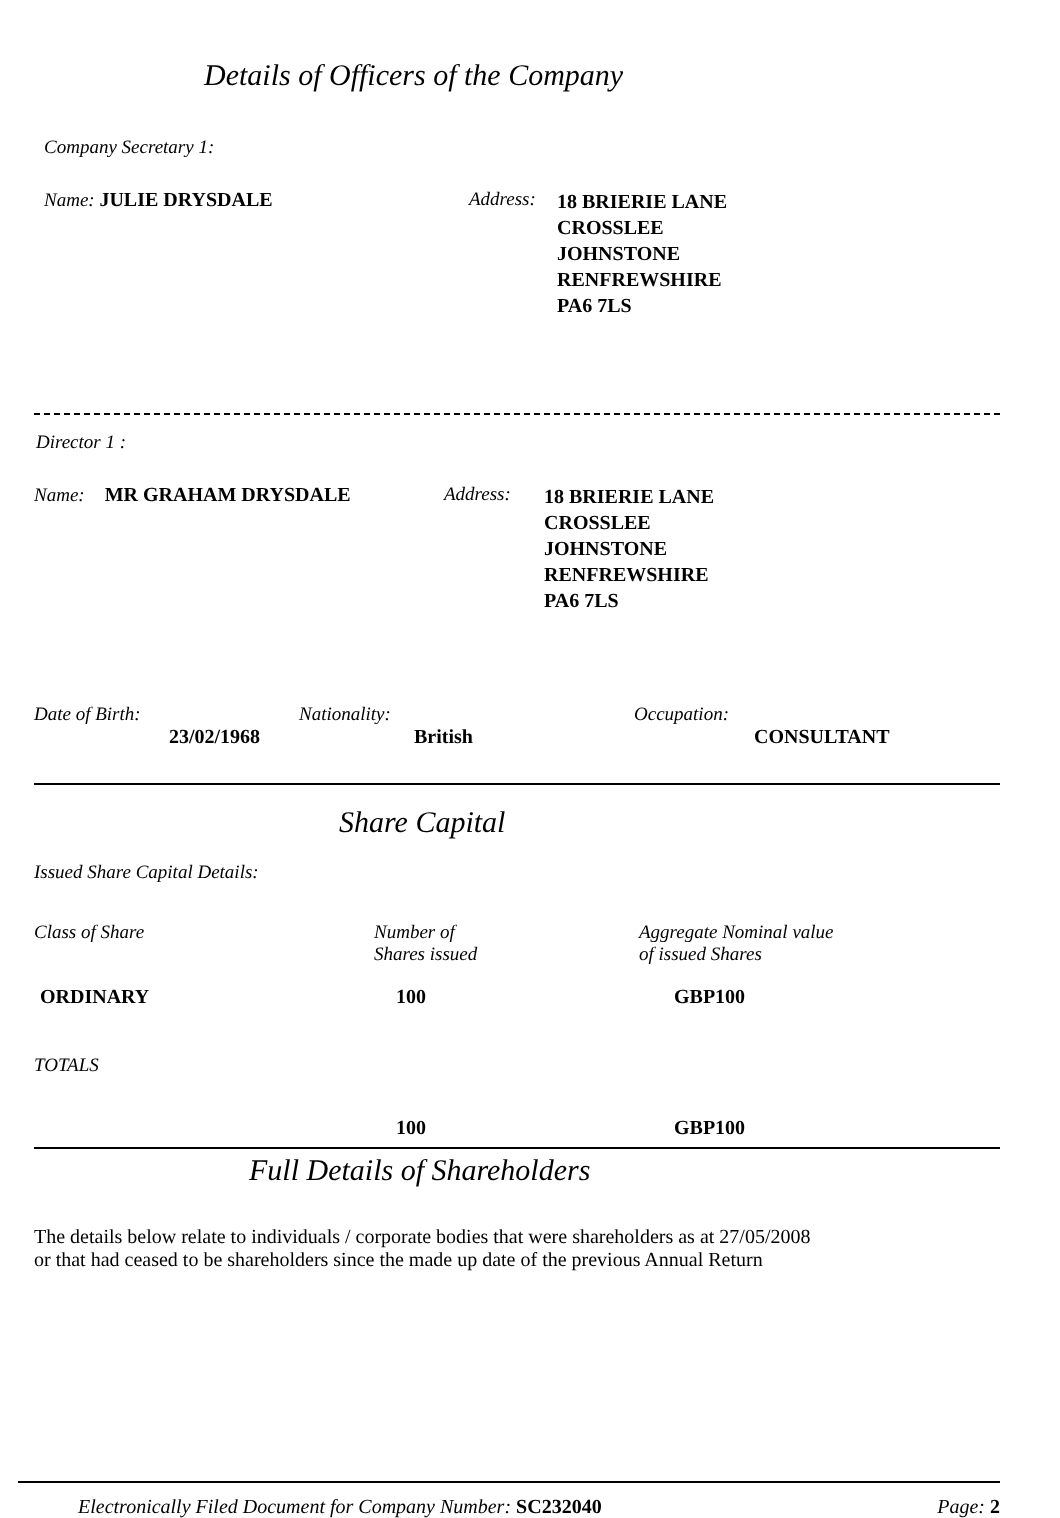Details of Officers of the Company
Company Secretary 1:
Name: JULIE DRYSDALE Address:
18 BRIERIE LANE
CROSSLEE
JOHNSTONE
RENFREWSHIRE
PA6 7LS
Director 1 :
Name: MR GRAHAM DRYSDALE Address:
18 BRIERIE LANE
CROSSLEE
JOHNSTONE
RENFREWSHIRE
PA6 7LS
Date of Birth:
23/02/1968
Nationality:
British
Occupation:
CONSULTANT
Share Capital
Issued Share Capital Details:
| Class of Share | Number of Shares issued | Aggregate Nominal value of issued Shares |
| ORDINARY | 100 | GBP100 |
| TOTALS | | |
| | 100 | GBP100 |
Full Details of Shareholders
The details below relate to individuals / corporate bodies that were shareholders as at 27/05/2008
or that had ceased to be shareholders since the made up date of the previous Annual Return
Electronically Filed Document for Company Number: SC232040
Page: 2